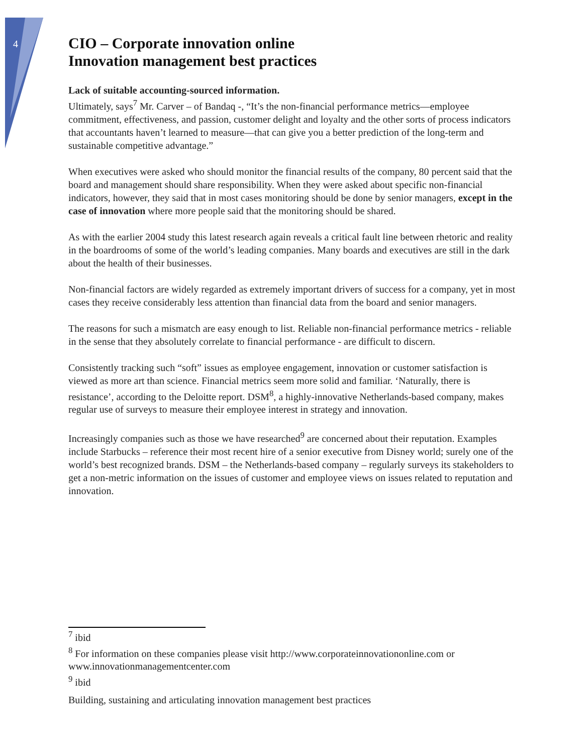4
CIO – Corporate innovation online
Innovation management best practices
Lack of suitable accounting-sourced information.
Ultimately, says<sup>7</sup> Mr. Carver – of Bandaq -, “It’s the non-financial performance metrics—employee commitment, effectiveness, and passion, customer delight and loyalty and the other sorts of process indicators that accountants haven’t learned to measure—that can give you a better prediction of the long-term and sustainable competitive advantage.”
When executives were asked who should monitor the financial results of the company, 80 percent said that the board and management should share responsibility. When they were asked about specific non-financial indicators, however, they said that in most cases monitoring should be done by senior managers, except in the case of innovation where more people said that the monitoring should be shared.
As with the earlier 2004 study this latest research again reveals a critical fault line between rhetoric and reality in the boardrooms of some of the world’s leading companies. Many boards and executives are still in the dark about the health of their businesses.
Non-financial factors are widely regarded as extremely important drivers of success for a company, yet in most cases they receive considerably less attention than financial data from the board and senior managers.
The reasons for such a mismatch are easy enough to list. Reliable non-financial performance metrics - reliable in the sense that they absolutely correlate to financial performance - are difficult to discern.
Consistently tracking such “soft” issues as employee engagement, innovation or customer satisfaction is viewed as more art than science. Financial metrics seem more solid and familiar. ‘Naturally, there is resistance’, according to the Deloitte report. DSM<sup>8</sup>, a highly-innovative Netherlands-based company, makes regular use of surveys to measure their employee interest in strategy and innovation.
Increasingly companies such as those we have researched<sup>9</sup> are concerned about their reputation. Examples include Starbucks – reference their most recent hire of a senior executive from Disney world; surely one of the world’s best recognized brands. DSM – the Netherlands-based company – regularly surveys its stakeholders to get a non-metric information on the issues of customer and employee views on issues related to reputation and innovation.
<sup>7</sup> ibid
<sup>8</sup> For information on these companies please visit http://www.corporateinnovationonline.com or www.innovationmanagementcenter.com
<sup>9</sup> ibid
Building, sustaining and articulating innovation management best practices